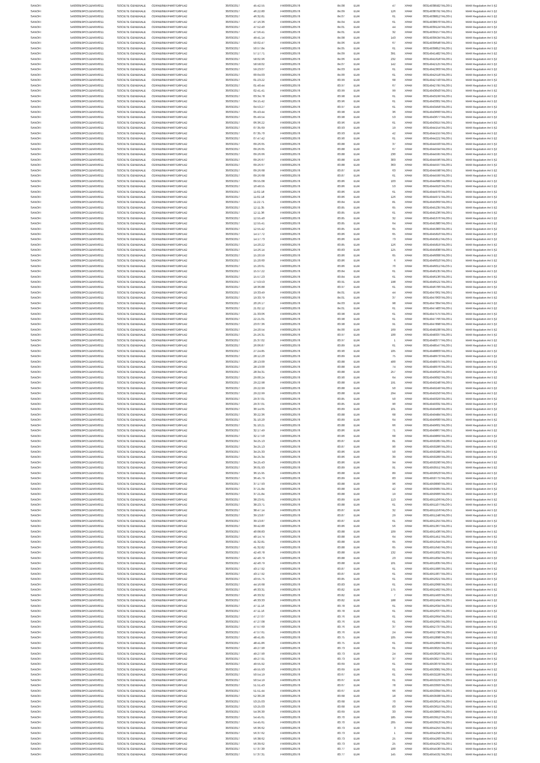| SANOFI | 549300E9PC51EN656011 | SOCIETE GENERALE | O2RNE8IBXP4R0TD8PU42 | 30/03/2017 | 45:42.55 | FR0000120578 | 84.08 | EUR | 47 | XPAR | 00314938582TRLO0-1 | MAR Regulation Art 5 §2 |
| SANOFI | 549300E9PC51EN656011 | SOCIETE GENERALE | O2RNE8IBXP4R0TD8PU42 | 30/03/2017 | 46:22.80 | FR0000120578 | 84.09 | EUR | 126 | XPAR | 00314938791TRLO0-1 | MAR Regulation Art 5 §2 |
| SANOFI | 549300E9PC51EN656011 | SOCIETE GENERALE | O2RNE8IBXP4R0TD8PU42 | 30/03/2017 | 46:32.81 | FR0000120578 | 84.07 | EUR | 61 | XPAR | 00314938812TRLO0-1 | MAR Regulation Art 5 §2 |
| SANOFI | 549300E9PC51EN656011 | SOCIETE GENERALE | O2RNE8IBXP4R0TD8PU42 | 30/03/2017 | 47:16.36 | FR0000120578 | 84.04 | EUR | 61 | XPAR | 00314938970TRLO0-1 | MAR Regulation Art 5 §2 |
| SANOFI | 549300E9PC51EN656011 | SOCIETE GENERALE | O2RNE8IBXP4R0TD8PU42 | 30/03/2017 | 47:52.40 | FR0000120578 | 84.01 | EUR | 44 | XPAR | 00314939124TRLO0-1 | MAR Regulation Art 5 §2 |
| SANOFI | 549300E9PC51EN656011 | SOCIETE GENERALE | O2RNE8IBXP4R0TD8PU42 | 30/03/2017 | 47:56.41 | FR0000120578 | 84.01 | EUR | 32 | XPAR | 00314939157TRLO0-1 | MAR Regulation Art 5 §2 |
| SANOFI | 549300E9PC51EN656011 | SOCIETE GENERALE | O2RNE8IBXP4R0TD8PU42 | 30/03/2017 | 49:41.14 | FR0000120578 | 84.08 | EUR | 143 | XPAR | 00314939534TRLO0-1 | MAR Regulation Art 5 §2 |
| SANOFI | 549300E9PC51EN656011 | SOCIETE GENERALE | O2RNE8IBXP4R0TD8PU42 | 30/03/2017 | 50:02.47 | FR0000120578 | 84.06 | EUR | 67 | XPAR | 00314939648TRLO0-1 | MAR Regulation Art 5 §2 |
| SANOFI | 549300E9PC51EN656011 | SOCIETE GENERALE | O2RNE8IBXP4R0TD8PU42 | 30/03/2017 | 50:57.84 | FR0000120578 | 84.05 | EUR | 61 | XPAR | 00314939852TRLO0-1 | MAR Regulation Art 5 §2 |
| SANOFI | 549300E9PC51EN656011 | SOCIETE GENERALE | O2RNE8IBXP4R0TD8PU42 | 30/03/2017 | 57:17.71 | FR0000120578 | 84.09 | EUR | 391 | XPAR | 00314941482TRLO0-1 | MAR Regulation Art 5 §2 |
| SANOFI | 549300E9PC51EN656011 | SOCIETE GENERALE | O2RNE8IBXP4R0TD8PU42 | 30/03/2017 | 58:02.96 | FR0000120578 | 84.06 | EUR | 232 | XPAR | 00314941618TRLO0-1 | MAR Regulation Art 5 §2 |
| SANOFI | 549300E9PC51EN656011 | SOCIETE GENERALE | O2RNE8IBXP4R0TD8PU42 | 30/03/2017 | 58:58.02 | FR0000120578 | 84.07 | EUR | 142 | XPAR | 00314942125TRLO0-1 | MAR Regulation Art 5 §2 |
| SANOFI | 549300E9PC51EN656011 | SOCIETE GENERALE | O2RNE8IBXP4R0TD8PU42 | 30/03/2017 | 59:23.07 | FR0000120578 | 84.03 | EUR | 61 | XPAR | 00314942363TRLO0-1 | MAR Regulation Art 5 §2 |
| SANOFI | 549300E9PC51EN656011 | SOCIETE GENERALE | O2RNE8IBXP4R0TD8PU42 | 30/03/2017 | 00:04.03 | FR0000120578 | 84.00 | EUR | 61 | XPAR | 00314942518TRLO0-1 | MAR Regulation Art 5 §2 |
| SANOFI | 549300E9PC51EN656011 | SOCIETE GENERALE | O2RNE8IBXP4R0TD8PU42 | 30/03/2017 | 01:23.22 | FR0000120578 | 83.99 | EUR | 68 | XPAR | 00314942743TRLO0-1 | MAR Regulation Art 5 §2 |
| SANOFI | 549300E9PC51EN656011 | SOCIETE GENERALE | O2RNE8IBXP4R0TD8PU42 | 30/03/2017 | 01:40.44 | FR0000120578 | 83.97 | EUR | 67 | XPAR | 00314942795TRLO0-1 | MAR Regulation Art 5 §2 |
| SANOFI | 549300E9PC51EN656011 | SOCIETE GENERALE | O2RNE8IBXP4R0TD8PU42 | 30/03/2017 | 02:41.41 | FR0000120578 | 83.99 | EUR | 99 | XPAR | 00314943043TRLO0-1 | MAR Regulation Art 5 §2 |
| SANOFI | 549300E9PC51EN656011 | SOCIETE GENERALE | O2RNE8IBXP4R0TD8PU42 | 30/03/2017 | 03:34.78 | FR0000120578 | 83.98 | EUR | 61 | XPAR | 00314943199TRLO0-1 | MAR Regulation Art 5 §2 |
| SANOFI | 549300E9PC51EN656011 | SOCIETE GENERALE | O2RNE8IBXP4R0TD8PU42 | 30/03/2017 | 04:15.42 | FR0000120578 | 83.96 | EUR | 61 | XPAR | 00314943301TRLO0-1 | MAR Regulation Art 5 §2 |
| SANOFI | 549300E9PC51EN656011 | SOCIETE GENERALE | O2RNE8IBXP4R0TD8PU42 | 30/03/2017 | 04:53.27 | FR0000120578 | 83.97 | EUR | 61 | XPAR | 00314943458TRLO0-1 | MAR Regulation Art 5 §2 |
| SANOFI | 549300E9PC51EN656011 | SOCIETE GENERALE | O2RNE8IBXP4R0TD8PU42 | 30/03/2017 | 05:43.44 | FR0000120578 | 83.98 | EUR | 36 | XPAR | 00314943660TRLO0-1 | MAR Regulation Art 5 §2 |
| SANOFI | 549300E9PC51EN656011 | SOCIETE GENERALE | O2RNE8IBXP4R0TD8PU42 | 30/03/2017 | 05:49.54 | FR0000120578 | 83.98 | EUR | 53 | XPAR | 00314943677TRLO0-1 | MAR Regulation Art 5 §2 |
| SANOFI | 549300E9PC51EN656011 | SOCIETE GENERALE | O2RNE8IBXP4R0TD8PU42 | 30/03/2017 | 06:36.22 | FR0000120578 | 83.96 | EUR | 61 | XPAR | 00314943915TRLO0-1 | MAR Regulation Art 5 §2 |
| SANOFI | 549300E9PC51EN656011 | SOCIETE GENERALE | O2RNE8IBXP4R0TD8PU42 | 30/03/2017 | 07:35.69 | FR0000120578 | 83.93 | EUR | 19 | XPAR | 00314944154TRLO0-1 | MAR Regulation Art 5 §2 |
| SANOFI | 549300E9PC51EN656011 | SOCIETE GENERALE | O2RNE8IBXP4R0TD8PU42 | 30/03/2017 | 07:35.70 | FR0000120578 | 83.93 | EUR | 42 | XPAR | 00314944155TRLO0-1 | MAR Regulation Art 5 §2 |
| SANOFI | 549300E9PC51EN656011 | SOCIETE GENERALE | O2RNE8IBXP4R0TD8PU42 | 30/03/2017 | 07:47.42 | FR0000120578 | 83.90 | EUR | 61 | XPAR | 00314944221TRLO0-1 | MAR Regulation Art 5 §2 |
| SANOFI | 549300E9PC51EN656011 | SOCIETE GENERALE | O2RNE8IBXP4R0TD8PU42 | 30/03/2017 | 09:26.65 | FR0000120578 | 83.88 | EUR | 37 | XPAR | 00314944593TRLO0-1 | MAR Regulation Art 5 §2 |
| SANOFI | 549300E9PC51EN656011 | SOCIETE GENERALE | O2RNE8IBXP4R0TD8PU42 | 30/03/2017 | 09:26.65 | FR0000120578 | 83.88 | EUR | 67 | XPAR | 00314944594TRLO0-1 | MAR Regulation Art 5 §2 |
| SANOFI | 549300E9PC51EN656011 | SOCIETE GENERALE | O2RNE8IBXP4R0TD8PU42 | 30/03/2017 | 09:26.66 | FR0000120578 | 83.88 | EUR | 230 | XPAR | 00314944595TRLO0-1 | MAR Regulation Art 5 §2 |
| SANOFI | 549300E9PC51EN656011 | SOCIETE GENERALE | O2RNE8IBXP4R0TD8PU42 | 30/03/2017 | 09:26.67 | FR0000120578 | 83.88 | EUR | 303 | XPAR | 00314944596TRLO0-1 | MAR Regulation Art 5 §2 |
| SANOFI | 549300E9PC51EN656011 | SOCIETE GENERALE | O2RNE8IBXP4R0TD8PU42 | 30/03/2017 | 09:26.67 | FR0000120578 | 83.88 | EUR | 363 | XPAR | 00314944597TRLO0-1 | MAR Regulation Art 5 §2 |
| SANOFI | 549300E9PC51EN656011 | SOCIETE GENERALE | O2RNE8IBXP4R0TD8PU42 | 30/03/2017 | 09:26.68 | FR0000120578 | 83.87 | EUR | 63 | XPAR | 00314944598TRLO0-1 | MAR Regulation Art 5 §2 |
| SANOFI | 549300E9PC51EN656011 | SOCIETE GENERALE | O2RNE8IBXP4R0TD8PU42 | 30/03/2017 | 09:26.68 | FR0000120578 | 83.87 | EUR | 61 | XPAR | 00314944599TRLO0-1 | MAR Regulation Art 5 §2 |
| SANOFI | 549300E9PC51EN656011 | SOCIETE GENERALE | O2RNE8IBXP4R0TD8PU42 | 30/03/2017 | 09:55.08 | FR0000120578 | 83.86 | EUR | 103 | XPAR | 00314944688TRLO0-1 | MAR Regulation Art 5 §2 |
| SANOFI | 549300E9PC51EN656011 | SOCIETE GENERALE | O2RNE8IBXP4R0TD8PU42 | 30/03/2017 | 10:48.55 | FR0000120578 | 83.86 | EUR | 53 | XPAR | 00314944910TRLO0-1 | MAR Regulation Art 5 §2 |
| SANOFI | 549300E9PC51EN656011 | SOCIETE GENERALE | O2RNE8IBXP4R0TD8PU42 | 30/03/2017 | 11:02.18 | FR0000120578 | 83.86 | EUR | 61 | XPAR | 00314944970TRLO0-1 | MAR Regulation Art 5 §2 |
| SANOFI | 549300E9PC51EN656011 | SOCIETE GENERALE | O2RNE8IBXP4R0TD8PU42 | 30/03/2017 | 11:02.18 | FR0000120578 | 83.86 | EUR | 126 | XPAR | 00314944971TRLO0-1 | MAR Regulation Art 5 §2 |
| SANOFI | 549300E9PC51EN656011 | SOCIETE GENERALE | O2RNE8IBXP4R0TD8PU42 | 30/03/2017 | 11:22.71 | FR0000120578 | 83.84 | EUR | 81 | XPAR | 00314945069TRLO0-1 | MAR Regulation Art 5 §2 |
| SANOFI | 549300E9PC51EN656011 | SOCIETE GENERALE | O2RNE8IBXP4R0TD8PU42 | 30/03/2017 | 12:11.35 | FR0000120578 | 83.85 | EUR | 65 | XPAR | 00314945235TRLO0-1 | MAR Regulation Art 5 §2 |
| SANOFI | 549300E9PC51EN656011 | SOCIETE GENERALE | O2RNE8IBXP4R0TD8PU42 | 30/03/2017 | 12:11.36 | FR0000120578 | 83.85 | EUR | 61 | XPAR | 00314945236TRLO0-1 | MAR Regulation Art 5 §2 |
| SANOFI | 549300E9PC51EN656011 | SOCIETE GENERALE | O2RNE8IBXP4R0TD8PU42 | 30/03/2017 | 12:55.40 | FR0000120578 | 83.85 | EUR | 32 | XPAR | 00314945376TRLO0-1 | MAR Regulation Art 5 §2 |
| SANOFI | 549300E9PC51EN656011 | SOCIETE GENERALE | O2RNE8IBXP4R0TD8PU42 | 30/03/2017 | 12:55.41 | FR0000120578 | 83.85 | EUR | 64 | XPAR | 00314945380TRLO0-1 | MAR Regulation Art 5 §2 |
| SANOFI | 549300E9PC51EN656011 | SOCIETE GENERALE | O2RNE8IBXP4R0TD8PU42 | 30/03/2017 | 12:55.42 | FR0000120578 | 83.85 | EUR | 65 | XPAR | 00314945383TRLO0-1 | MAR Regulation Art 5 §2 |
| SANOFI | 549300E9PC51EN656011 | SOCIETE GENERALE | O2RNE8IBXP4R0TD8PU42 | 30/03/2017 | 14:17.72 | FR0000120578 | 83.86 | EUR | 65 | XPAR | 00314945810TRLO0-1 | MAR Regulation Art 5 §2 |
| SANOFI | 549300E9PC51EN656011 | SOCIETE GENERALE | O2RNE8IBXP4R0TD8PU42 | 30/03/2017 | 14:17.73 | FR0000120578 | 83.86 | EUR | 73 | XPAR | 00314945811TRLO0-1 | MAR Regulation Art 5 §2 |
| SANOFI | 549300E9PC51EN656011 | SOCIETE GENERALE | O2RNE8IBXP4R0TD8PU42 | 30/03/2017 | 14:20.22 | FR0000120578 | 83.85 | EUR | 126 | XPAR | 00314945819TRLO0-1 | MAR Regulation Art 5 §2 |
| SANOFI | 549300E9PC51EN656011 | SOCIETE GENERALE | O2RNE8IBXP4R0TD8PU42 | 30/03/2017 | 14:26.14 | FR0000120578 | 83.83 | EUR | 125 | XPAR | 00314945838TRLO0-1 | MAR Regulation Art 5 §2 |
| SANOFI | 549300E9PC51EN656011 | SOCIETE GENERALE | O2RNE8IBXP4R0TD8PU42 | 30/03/2017 | 15:20.59 | FR0000120578 | 83.86 | EUR | 65 | XPAR | 00314946008TRLO0-1 | MAR Regulation Art 5 §2 |
| SANOFI | 549300E9PC51EN656011 | SOCIETE GENERALE | O2RNE8IBXP4R0TD8PU42 | 30/03/2017 | 15:20.60 | FR0000120578 | 83.86 | EUR | 6 | XPAR | 00314946010TRLO0-1 | MAR Regulation Art 5 §2 |
| SANOFI | 549300E9PC51EN656011 | SOCIETE GENERALE | O2RNE8IBXP4R0TD8PU42 | 30/03/2017 | 15:20.61 | FR0000120578 | 83.86 | EUR | 70 | XPAR | 00314946011TRLO0-1 | MAR Regulation Art 5 §2 |
| SANOFI | 549300E9PC51EN656011 | SOCIETE GENERALE | O2RNE8IBXP4R0TD8PU42 | 30/03/2017 | 15:57.22 | FR0000120578 | 83.84 | EUR | 61 | XPAR | 00314946135TRLO0-1 | MAR Regulation Art 5 §2 |
| SANOFI | 549300E9PC51EN656011 | SOCIETE GENERALE | O2RNE8IBXP4R0TD8PU42 | 30/03/2017 | 15:57.23 | FR0000120578 | 83.84 | EUR | 61 | XPAR | 00314946136TRLO0-1 | MAR Regulation Art 5 §2 |
| SANOFI | 549300E9PC51EN656011 | SOCIETE GENERALE | O2RNE8IBXP4R0TD8PU42 | 30/03/2017 | 17:53.53 | FR0000120578 | 83.91 | EUR | 198 | XPAR | 00314946521TRLO0-1 | MAR Regulation Art 5 §2 |
| SANOFI | 549300E9PC51EN656011 | SOCIETE GENERALE | O2RNE8IBXP4R0TD8PU42 | 30/03/2017 | 18:36.88 | FR0000120578 | 83.97 | EUR | 61 | XPAR | 00314946706TRLO0-1 | MAR Regulation Art 5 §2 |
| SANOFI | 549300E9PC51EN656011 | SOCIETE GENERALE | O2RNE8IBXP4R0TD8PU42 | 30/03/2017 | 19:33.49 | FR0000120578 | 84.01 | EUR | 44 | XPAR | 00314947061TRLO0-1 | MAR Regulation Art 5 §2 |
| SANOFI | 549300E9PC51EN656011 | SOCIETE GENERALE | O2RNE8IBXP4R0TD8PU42 | 30/03/2017 | 19:33.79 | FR0000120578 | 84.01 | EUR | 37 | XPAR | 00314947063TRLO0-1 | MAR Regulation Art 5 §2 |
| SANOFI | 549300E9PC51EN656011 | SOCIETE GENERALE | O2RNE8IBXP4R0TD8PU42 | 30/03/2017 | 20:26.17 | FR0000120578 | 84.03 | EUR | 98 | XPAR | 00314947304TRLO0-1 | MAR Regulation Art 5 §2 |
| SANOFI | 549300E9PC51EN656011 | SOCIETE GENERALE | O2RNE8IBXP4R0TD8PU42 | 30/03/2017 | 21:02.12 | FR0000120578 | 84.01 | EUR | 61 | XPAR | 00314947483TRLO0-1 | MAR Regulation Art 5 §2 |
| SANOFI | 549300E9PC51EN656011 | SOCIETE GENERALE | O2RNE8IBXP4R0TD8PU42 | 30/03/2017 | 21:33.06 | FR0000120578 | 83.98 | EUR | 61 | XPAR | 00314947575TRLO0-1 | MAR Regulation Art 5 §2 |
| SANOFI | 549300E9PC51EN656011 | SOCIETE GENERALE | O2RNE8IBXP4R0TD8PU42 | 30/03/2017 | 22:21.01 | FR0000120578 | 83.98 | EUR | 61 | XPAR | 00314947766TRLO0-1 | MAR Regulation Art 5 §2 |
| SANOFI | 549300E9PC51EN656011 | SOCIETE GENERALE | O2RNE8IBXP4R0TD8PU42 | 30/03/2017 | 23:07.36 | FR0000120578 | 83.98 | EUR | 91 | XPAR | 00314947898TRLO0-1 | MAR Regulation Art 5 §2 |
| SANOFI | 549300E9PC51EN656011 | SOCIETE GENERALE | O2RNE8IBXP4R0TD8PU42 | 30/03/2017 | 24:20.54 | FR0000120578 | 84.00 | EUR | 169 | XPAR | 00314948108TRLO0-1 | MAR Regulation Art 5 §2 |
| SANOFI | 549300E9PC51EN656011 | SOCIETE GENERALE | O2RNE8IBXP4R0TD8PU42 | 30/03/2017 | 25:26.31 | FR0000120578 | 83.97 | EUR | 100 | XPAR | 00314948337TRLO0-1 | MAR Regulation Art 5 §2 |
| SANOFI | 549300E9PC51EN656011 | SOCIETE GENERALE | O2RNE8IBXP4R0TD8PU42 | 30/03/2017 | 25:37.02 | FR0000120578 | 83.97 | EUR | 1 | XPAR | 00314948377TRLO0-1 | MAR Regulation Art 5 §2 |
| SANOFI | 549300E9PC51EN656011 | SOCIETE GENERALE | O2RNE8IBXP4R0TD8PU42 | 30/03/2017 | 26:06.87 | FR0000120578 | 83.89 | EUR | 61 | XPAR | 00314948547TRLO0-1 | MAR Regulation Art 5 §2 |
| SANOFI | 549300E9PC51EN656011 | SOCIETE GENERALE | O2RNE8IBXP4R0TD8PU42 | 30/03/2017 | 27:24.85 | FR0000120578 | 83.90 | EUR | 105 | XPAR | 00314948803TRLO0-1 | MAR Regulation Art 5 §2 |
| SANOFI | 549300E9PC51EN656011 | SOCIETE GENERALE | O2RNE8IBXP4R0TD8PU42 | 30/03/2017 | 28:12.20 | FR0000120578 | 83.89 | EUR | 75 | XPAR | 00314948973TRLO0-1 | MAR Regulation Art 5 §2 |
| SANOFI | 549300E9PC51EN656011 | SOCIETE GENERALE | O2RNE8IBXP4R0TD8PU42 | 30/03/2017 | 28:13.00 | FR0000120578 | 83.88 | EUR | 400 | XPAR | 00314948975TRLO0-1 | MAR Regulation Art 5 §2 |
| SANOFI | 549300E9PC51EN656011 | SOCIETE GENERALE | O2RNE8IBXP4R0TD8PU42 | 30/03/2017 | 28:13.00 | FR0000120578 | 83.88 | EUR | 74 | XPAR | 00314948976TRLO0-1 | MAR Regulation Art 5 §2 |
| SANOFI | 549300E9PC51EN656011 | SOCIETE GENERALE | O2RNE8IBXP4R0TD8PU42 | 30/03/2017 | 28:34.31 | FR0000120578 | 83.88 | EUR | 257 | XPAR | 00314949026TRLO0-1 | MAR Regulation Art 5 §2 |
| SANOFI | 549300E9PC51EN656011 | SOCIETE GENERALE | O2RNE8IBXP4R0TD8PU42 | 30/03/2017 | 29:00.24 | FR0000120578 | 83.90 | EUR | 64 | XPAR | 00314949092TRLO0-1 | MAR Regulation Art 5 §2 |
| SANOFI | 549300E9PC51EN656011 | SOCIETE GENERALE | O2RNE8IBXP4R0TD8PU42 | 30/03/2017 | 29:22.98 | FR0000120578 | 83.88 | EUR | 191 | XPAR | 00314949248TRLO0-1 | MAR Regulation Art 5 §2 |
| SANOFI | 549300E9PC51EN656011 | SOCIETE GENERALE | O2RNE8IBXP4R0TD8PU42 | 30/03/2017 | 29:22.99 | FR0000120578 | 83.88 | EUR | 50 | XPAR | 00314949249TRLO0-1 | MAR Regulation Art 5 §2 |
| SANOFI | 549300E9PC51EN656011 | SOCIETE GENERALE | O2RNE8IBXP4R0TD8PU42 | 30/03/2017 | 29:22.99 | FR0000120578 | 83.88 | EUR | 294 | XPAR | 00314949250TRLO0-1 | MAR Regulation Art 5 §2 |
| SANOFI | 549300E9PC51EN656011 | SOCIETE GENERALE | O2RNE8IBXP4R0TD8PU42 | 30/03/2017 | 29:37.01 | FR0000120578 | 83.85 | EUR | 50 | XPAR | 00314949329TRLO0-1 | MAR Regulation Art 5 §2 |
| SANOFI | 549300E9PC51EN656011 | SOCIETE GENERALE | O2RNE8IBXP4R0TD8PU42 | 30/03/2017 | 29:37.01 | FR0000120578 | 83.85 | EUR | 90 | XPAR | 00314949331TRLO0-1 | MAR Regulation Art 5 §2 |
| SANOFI | 549300E9PC51EN656011 | SOCIETE GENERALE | O2RNE8IBXP4R0TD8PU42 | 30/03/2017 | 30:14.65 | FR0000120578 | 83.89 | EUR | 101 | XPAR | 00314949468TRLO0-1 | MAR Regulation Art 5 §2 |
| SANOFI | 549300E9PC51EN656011 | SOCIETE GENERALE | O2RNE8IBXP4R0TD8PU42 | 30/03/2017 | 30:22.36 | FR0000120578 | 83.88 | EUR | 68 | XPAR | 00314949484TRLO0-1 | MAR Regulation Art 5 §2 |
| SANOFI | 549300E9PC51EN656011 | SOCIETE GENERALE | O2RNE8IBXP4R0TD8PU42 | 30/03/2017 | 31:10.20 | FR0000120578 | 83.89 | EUR | 64 | XPAR | 00314949600TRLO0-1 | MAR Regulation Art 5 §2 |
| SANOFI | 549300E9PC51EN656011 | SOCIETE GENERALE | O2RNE8IBXP4R0TD8PU42 | 30/03/2017 | 31:10.21 | FR0000120578 | 83.88 | EUR | 66 | XPAR | 00314949601TRLO0-1 | MAR Regulation Art 5 §2 |
| SANOFI | 549300E9PC51EN656011 | SOCIETE GENERALE | O2RNE8IBXP4R0TD8PU42 | 30/03/2017 | 32:17.49 | FR0000120578 | 83.86 | EUR | 71 | XPAR | 00314949867TRLO0-1 | MAR Regulation Art 5 §2 |
| SANOFI | 549300E9PC51EN656011 | SOCIETE GENERALE | O2RNE8IBXP4R0TD8PU42 | 30/03/2017 | 32:17.50 | FR0000120578 | 83.86 | EUR | 68 | XPAR | 00314949869TRLO0-1 | MAR Regulation Art 5 §2 |
| SANOFI | 549300E9PC51EN656011 | SOCIETE GENERALE | O2RNE8IBXP4R0TD8PU42 | 30/03/2017 | 34:25.13 | FR0000120578 | 83.87 | EUR | 81 | XPAR | 00314950285TRLO0-1 | MAR Regulation Art 5 §2 |
| SANOFI | 549300E9PC51EN656011 | SOCIETE GENERALE | O2RNE8IBXP4R0TD8PU42 | 30/03/2017 | 34:25.13 | FR0000120578 | 83.87 | EUR | 90 | XPAR | 00314950286TRLO0-1 | MAR Regulation Art 5 §2 |
| SANOFI | 549300E9PC51EN656011 | SOCIETE GENERALE | O2RNE8IBXP4R0TD8PU42 | 30/03/2017 | 34:25.33 | FR0000120578 | 83.86 | EUR | 50 | XPAR | 00314950288TRLO0-1 | MAR Regulation Art 5 §2 |
| SANOFI | 549300E9PC51EN656011 | SOCIETE GENERALE | O2RNE8IBXP4R0TD8PU42 | 30/03/2017 | 34:25.34 | FR0000120578 | 83.86 | EUR | 39 | XPAR | 00314950289TRLO0-1 | MAR Regulation Art 5 §2 |
| SANOFI | 549300E9PC51EN656011 | SOCIETE GENERALE | O2RNE8IBXP4R0TD8PU42 | 30/03/2017 | 34:25.43 | FR0000120578 | 83.86 | EUR | 94 | XPAR | 00314950290TRLO0-1 | MAR Regulation Art 5 §2 |
| SANOFI | 549300E9PC51EN656011 | SOCIETE GENERALE | O2RNE8IBXP4R0TD8PU42 | 30/03/2017 | 36:01.93 | FR0000120578 | 83.89 | EUR | 91 | XPAR | 00314950551TRLO0-1 | MAR Regulation Art 5 §2 |
| SANOFI | 549300E9PC51EN656011 | SOCIETE GENERALE | O2RNE8IBXP4R0TD8PU42 | 30/03/2017 | 36:15.95 | FR0000120578 | 83.88 | EUR | 89 | XPAR | 00314950623TRLO0-1 | MAR Regulation Art 5 §2 |
| SANOFI | 549300E9PC51EN656011 | SOCIETE GENERALE | O2RNE8IBXP4R0TD8PU42 | 30/03/2017 | 36:45.79 | FR0000120578 | 83.89 | EUR | 83 | XPAR | 00314950775TRLO0-1 | MAR Regulation Art 5 §2 |
| SANOFI | 549300E9PC51EN656011 | SOCIETE GENERALE | O2RNE8IBXP4R0TD8PU42 | 30/03/2017 | 37:17.93 | FR0000120578 | 83.88 | EUR | 96 | XPAR | 00314950890TRLO0-1 | MAR Regulation Art 5 §2 |
| SANOFI | 549300E9PC51EN656011 | SOCIETE GENERALE | O2RNE8IBXP4R0TD8PU42 | 30/03/2017 | 37:21.84 | FR0000120578 | 83.88 | EUR | 42 | XPAR | 00314950905TRLO0-1 | MAR Regulation Art 5 §2 |
| SANOFI | 549300E9PC51EN656011 | SOCIETE GENERALE | O2RNE8IBXP4R0TD8PU42 | 30/03/2017 | 37:21.84 | FR0000120578 | 83.88 | EUR | 19 | XPAR | 00314950906TRLO0-1 | MAR Regulation Art 5 §2 |
| SANOFI | 549300E9PC51EN656011 | SOCIETE GENERALE | O2RNE8IBXP4R0TD8PU42 | 30/03/2017 | 38:23.61 | FR0000120578 | 83.89 | EUR | 113 | XPAR | 00314951106TRLO0-1 | MAR Regulation Art 5 §2 |
| SANOFI | 549300E9PC51EN656011 | SOCIETE GENERALE | O2RNE8IBXP4R0TD8PU42 | 30/03/2017 | 38:23.71 | FR0000120578 | 83.88 | EUR | 61 | XPAR | 00314951107TRLO0-1 | MAR Regulation Art 5 §2 |
| SANOFI | 549300E9PC51EN656011 | SOCIETE GENERALE | O2RNE8IBXP4R0TD8PU42 | 30/03/2017 | 38:47.14 | FR0000120578 | 83.87 | EUR | 32 | XPAR | 00314951156TRLO0-1 | MAR Regulation Art 5 §2 |
| SANOFI | 549300E9PC51EN656011 | SOCIETE GENERALE | O2RNE8IBXP4R0TD8PU42 | 30/03/2017 | 39:13.87 | FR0000120578 | 83.87 | EUR | 29 | XPAR | 00314951248TRLO0-1 | MAR Regulation Art 5 §2 |
| SANOFI | 549300E9PC51EN656011 | SOCIETE GENERALE | O2RNE8IBXP4R0TD8PU42 | 30/03/2017 | 39:13.87 | FR0000120578 | 83.87 | EUR | 61 | XPAR | 00314951255TRLO0-1 | MAR Regulation Art 5 §2 |
| SANOFI | 549300E9PC51EN656011 | SOCIETE GENERALE | O2RNE8IBXP4R0TD8PU42 | 30/03/2017 | 39:42.80 | FR0000120578 | 83.86 | EUR | 56 | XPAR | 00314951367TRLO0-1 | MAR Regulation Art 5 §2 |
| SANOFI | 549300E9PC51EN656011 | SOCIETE GENERALE | O2RNE8IBXP4R0TD8PU42 | 30/03/2017 | 40:08.83 | FR0000120578 | 83.88 | EUR | 109 | XPAR | 00314951436TRLO0-1 | MAR Regulation Art 5 §2 |
| SANOFI | 549300E9PC51EN656011 | SOCIETE GENERALE | O2RNE8IBXP4R0TD8PU42 | 30/03/2017 | 40:14.74 | FR0000120578 | 83.88 | EUR | 64 | XPAR | 00314951451TRLO0-1 | MAR Regulation Art 5 §2 |
| SANOFI | 549300E9PC51EN656011 | SOCIETE GENERALE | O2RNE8IBXP4R0TD8PU42 | 30/03/2017 | 41:32.81 | FR0000120578 | 83.88 | EUR | 65 | XPAR | 00314951644TRLO0-1 | MAR Regulation Art 5 §2 |
| SANOFI | 549300E9PC51EN656011 | SOCIETE GENERALE | O2RNE8IBXP4R0TD8PU42 | 30/03/2017 | 41:32.82 | FR0000120578 | 83.88 | EUR | 65 | XPAR | 00314951645TRLO0-1 | MAR Regulation Art 5 §2 |
| SANOFI | 549300E9PC51EN656011 | SOCIETE GENERALE | O2RNE8IBXP4R0TD8PU42 | 30/03/2017 | 42:40.78 | FR0000120578 | 83.88 | EUR | 132 | XPAR | 00314951832TRLO0-1 | MAR Regulation Art 5 §2 |
| SANOFI | 549300E9PC51EN656011 | SOCIETE GENERALE | O2RNE8IBXP4R0TD8PU42 | 30/03/2017 | 42:40.79 | FR0000120578 | 83.88 | EUR | 23 | XPAR | 00314951834TRLO0-1 | MAR Regulation Art 5 §2 |
| SANOFI | 549300E9PC51EN656011 | SOCIETE GENERALE | O2RNE8IBXP4R0TD8PU42 | 30/03/2017 | 42:40.79 | FR0000120578 | 83.88 | EUR | 101 | XPAR | 00314951835TRLO0-1 | MAR Regulation Art 5 §2 |
| SANOFI | 549300E9PC51EN656011 | SOCIETE GENERALE | O2RNE8IBXP4R0TD8PU42 | 30/03/2017 | 43:17.92 | FR0000120578 | 83.87 | EUR | 61 | XPAR | 00314951906TRLO0-1 | MAR Regulation Art 5 §2 |
| SANOFI | 549300E9PC51EN656011 | SOCIETE GENERALE | O2RNE8IBXP4R0TD8PU42 | 30/03/2017 | 43:17.92 | FR0000120578 | 83.87 | EUR | 61 | XPAR | 00314951907TRLO0-1 | MAR Regulation Art 5 §2 |
| SANOFI | 549300E9PC51EN656011 | SOCIETE GENERALE | O2RNE8IBXP4R0TD8PU42 | 30/03/2017 | 43:55.75 | FR0000120578 | 83.85 | EUR | 61 | XPAR | 00314952021TRLO0-1 | MAR Regulation Art 5 §2 |
| SANOFI | 549300E9PC51EN656011 | SOCIETE GENERALE | O2RNE8IBXP4R0TD8PU42 | 30/03/2017 | 44:16.68 | FR0000120578 | 83.83 | EUR | 61 | XPAR | 00314952068TRLO0-1 | MAR Regulation Art 5 §2 |
| SANOFI | 549300E9PC51EN656011 | SOCIETE GENERALE | O2RNE8IBXP4R0TD8PU42 | 30/03/2017 | 46:33.31 | FR0000120578 | 83.82 | EUR | 175 | XPAR | 00314952492TRLO0-1 | MAR Regulation Art 5 §2 |
| SANOFI | 549300E9PC51EN656011 | SOCIETE GENERALE | O2RNE8IBXP4R0TD8PU42 | 30/03/2017 | 46:33.32 | FR0000120578 | 83.82 | EUR | 7 | XPAR | 00314952493TRLO0-1 | MAR Regulation Art 5 §2 |
| SANOFI | 549300E9PC51EN656011 | SOCIETE GENERALE | O2RNE8IBXP4R0TD8PU42 | 30/03/2017 | 46:33.33 | FR0000120578 | 83.82 | EUR | 188 | XPAR | 00314952494TRLO0-1 | MAR Regulation Art 5 §2 |
| SANOFI | 549300E9PC51EN656011 | SOCIETE GENERALE | O2RNE8IBXP4R0TD8PU42 | 30/03/2017 | 47:11.16 | FR0000120578 | 83.78 | EUR | 61 | XPAR | 00314952634TRLO0-1 | MAR Regulation Art 5 §2 |
| SANOFI | 549300E9PC51EN656011 | SOCIETE GENERALE | O2RNE8IBXP4R0TD8PU42 | 30/03/2017 | 47:11.16 | FR0000120578 | 83.78 | EUR | 61 | XPAR | 00314952637TRLO0-1 | MAR Regulation Art 5 §2 |
| SANOFI | 549300E9PC51EN656011 | SOCIETE GENERALE | O2RNE8IBXP4R0TD8PU42 | 30/03/2017 | 47:27.07 | FR0000120578 | 83.76 | EUR | 61 | XPAR | 00314952664TRLO0-1 | MAR Regulation Art 5 §2 |
| SANOFI | 549300E9PC51EN656011 | SOCIETE GENERALE | O2RNE8IBXP4R0TD8PU42 | 30/03/2017 | 47:27.08 | FR0000120578 | 83.76 | EUR | 61 | XPAR | 00314952665TRLO0-1 | MAR Regulation Art 5 §2 |
| SANOFI | 549300E9PC51EN656011 | SOCIETE GENERALE | O2RNE8IBXP4R0TD8PU42 | 30/03/2017 | 47:57.60 | FR0000120578 | 83.76 | EUR | 37 | XPAR | 00314952737TRLO0-1 | MAR Regulation Art 5 §2 |
| SANOFI | 549300E9PC51EN656011 | SOCIETE GENERALE | O2RNE8IBXP4R0TD8PU42 | 30/03/2017 | 47:57.61 | FR0000120578 | 83.76 | EUR | 24 | XPAR | 00314952738TRLO0-1 | MAR Regulation Art 5 §2 |
| SANOFI | 549300E9PC51EN656011 | SOCIETE GENERALE | O2RNE8IBXP4R0TD8PU42 | 30/03/2017 | 48:41.85 | FR0000120578 | 83.75 | EUR | 105 | XPAR | 00314952898TRLO0-1 | MAR Regulation Art 5 §2 |
| SANOFI | 549300E9PC51EN656011 | SOCIETE GENERALE | O2RNE8IBXP4R0TD8PU42 | 30/03/2017 | 48:41.86 | FR0000120578 | 83.75 | EUR | 61 | XPAR | 00314952899TRLO0-1 | MAR Regulation Art 5 §2 |
| SANOFI | 549300E9PC51EN656011 | SOCIETE GENERALE | O2RNE8IBXP4R0TD8PU42 | 30/03/2017 | 49:27.90 | FR0000120578 | 83.73 | EUR | 61 | XPAR | 00314953025TRLO0-1 | MAR Regulation Art 5 §2 |
| SANOFI | 549300E9PC51EN656011 | SOCIETE GENERALE | O2RNE8IBXP4R0TD8PU42 | 30/03/2017 | 49:27.90 | FR0000120578 | 83.73 | EUR | 24 | XPAR | 00314953026TRLO0-1 | MAR Regulation Art 5 §2 |
| SANOFI | 549300E9PC51EN656011 | SOCIETE GENERALE | O2RNE8IBXP4R0TD8PU42 | 30/03/2017 | 49:27.91 | FR0000120578 | 83.73 | EUR | 37 | XPAR | 00314953027TRLO0-1 | MAR Regulation Art 5 §2 |
| SANOFI | 549300E9PC51EN656011 | SOCIETE GENERALE | O2RNE8IBXP4R0TD8PU42 | 30/03/2017 | 49:55.92 | FR0000120578 | 83.69 | EUR | 61 | XPAR | 00314953079TRLO0-1 | MAR Regulation Art 5 §2 |
| SANOFI | 549300E9PC51EN656011 | SOCIETE GENERALE | O2RNE8IBXP4R0TD8PU42 | 30/03/2017 | 49:55.93 | FR0000120578 | 83.69 | EUR | 61 | XPAR | 00314953081TRLO0-1 | MAR Regulation Art 5 §2 |
| SANOFI | 549300E9PC51EN656011 | SOCIETE GENERALE | O2RNE8IBXP4R0TD8PU42 | 30/03/2017 | 50:54.19 | FR0000120578 | 83.67 | EUR | 61 | XPAR | 00314953228TRLO0-1 | MAR Regulation Art 5 §2 |
| SANOFI | 549300E9PC51EN656011 | SOCIETE GENERALE | O2RNE8IBXP4R0TD8PU42 | 30/03/2017 | 50:54.19 | FR0000120578 | 83.67 | EUR | 61 | XPAR | 00314953229TRLO0-1 | MAR Regulation Art 5 §2 |
| SANOFI | 549300E9PC51EN656011 | SOCIETE GENERALE | O2RNE8IBXP4R0TD8PU42 | 30/03/2017 | 51:51.43 | FR0000120578 | 83.67 | EUR | 78 | XPAR | 00314953393TRLO0-1 | MAR Regulation Art 5 §2 |
| SANOFI | 549300E9PC51EN656011 | SOCIETE GENERALE | O2RNE8IBXP4R0TD8PU42 | 30/03/2017 | 51:51.44 | FR0000120578 | 83.67 | EUR | 66 | XPAR | 00314953394TRLO0-1 | MAR Regulation Art 5 §2 |
| SANOFI | 549300E9PC51EN656011 | SOCIETE GENERALE | O2RNE8IBXP4R0TD8PU42 | 30/03/2017 | 52:30.28 | FR0000120578 | 83.68 | EUR | 18 | XPAR | 00314953508TRLO0-1 | MAR Regulation Art 5 §2 |
| SANOFI | 549300E9PC51EN656011 | SOCIETE GENERALE | O2RNE8IBXP4R0TD8PU42 | 30/03/2017 | 53:25.03 | FR0000120578 | 83.68 | EUR | 70 | XPAR | 00314953614TRLO0-1 | MAR Regulation Art 5 §2 |
| SANOFI | 549300E9PC51EN656011 | SOCIETE GENERALE | O2RNE8IBXP4R0TD8PU42 | 30/03/2017 | 53:25.03 | FR0000120578 | 83.68 | EUR | 83 | XPAR | 00314953615TRLO0-1 | MAR Regulation Art 5 §2 |
| SANOFI | 549300E9PC51EN656011 | SOCIETE GENERALE | O2RNE8IBXP4R0TD8PU42 | 30/03/2017 | 54:36.30 | FR0000120578 | 83.69 | EUR | 33 | XPAR | 00314953860TRLO0-1 | MAR Regulation Art 5 §2 |
| SANOFI | 549300E9PC51EN656011 | SOCIETE GENERALE | O2RNE8IBXP4R0TD8PU42 | 30/03/2017 | 54:45.61 | FR0000120578 | 83.70 | EUR | 185 | XPAR | 00314953912TRLO0-1 | MAR Regulation Art 5 §2 |
| SANOFI | 549300E9PC51EN656011 | SOCIETE GENERALE | O2RNE8IBXP4R0TD8PU42 | 30/03/2017 | 54:45.61 | FR0000120578 | 83.70 | EUR | 205 | XPAR | 00314953913TRLO0-1 | MAR Regulation Art 5 §2 |
| SANOFI | 549300E9PC51EN656011 | SOCIETE GENERALE | O2RNE8IBXP4R0TD8PU42 | 30/03/2017 | 56:36.62 | FR0000120578 | 83.73 | EUR | 3 | XPAR | 00314954255TRLO0-1 | MAR Regulation Art 5 §2 |
| SANOFI | 549300E9PC51EN656011 | SOCIETE GENERALE | O2RNE8IBXP4R0TD8PU42 | 30/03/2017 | 56:37.62 | FR0000120578 | 83.73 | EUR | 1 | XPAR | 00314954258TRLO0-1 | MAR Regulation Art 5 §2 |
| SANOFI | 549300E9PC51EN656011 | SOCIETE GENERALE | O2RNE8IBXP4R0TD8PU42 | 30/03/2017 | 56:38.62 | FR0000120578 | 83.73 | EUR | 25 | XPAR | 00314954260TRLO0-1 | MAR Regulation Art 5 §2 |
| SANOFI | 549300E9PC51EN656011 | SOCIETE GENERALE | O2RNE8IBXP4R0TD8PU42 | 30/03/2017 | 56:39.62 | FR0000120578 | 83.73 | EUR | 25 | XPAR | 00314954262TRLO0-1 | MAR Regulation Art 5 §2 |
| SANOFI | 549300E9PC51EN656011 | SOCIETE GENERALE | O2RNE8IBXP4R0TD8PU42 | 30/03/2017 | 57:37.30 | FR0000120578 | 83.77 | EUR | 100 | XPAR | 00314954530TRLO0-1 | MAR Regulation Art 5 §2 |
| SANOFI | 549300E9PC51EN656011 | SOCIETE GENERALE | O2RNE8IBXP4R0TD8PU42 | 30/03/2017 | 57:37.31 | FR0000120578 | 83.77 | EUR | 145 | XPAR | 00314954531TRLO0-1 | MAR Regulation Art 5 §2 |